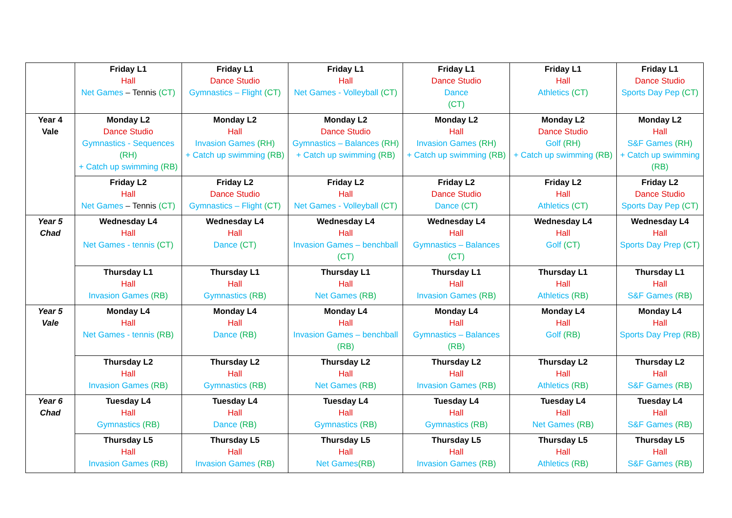| | Friday L1 Hall Net Games – Tennis (CT) | Friday L1 Dance Studio Gymnastics – Flight (CT) | Friday L1 Hall Net Games - Volleyball (CT) | Friday L1 Dance Studio Dance (CT) | Friday L1 Hall Athletics (CT) | Friday L1 Dance Studio Sports Day Pep (CT) |
| Year 4 Vale | Monday L2 Dance Studio Gymnastics - Sequences (RH) + Catch up swimming (RB) | Monday L2 Hall Invasion Games (RH) + Catch up swimming (RB) | Monday L2 Dance Studio Gymnastics – Balances (RH) + Catch up swimming (RB) | Monday L2 Hall Invasion Games (RH) + Catch up swimming (RB) | Monday L2 Dance Studio Golf (RH) + Catch up swimming (RB) | Monday L2 Hall S&F Games (RH) + Catch up swimming (RB) |
| | Friday L2 Hall Net Games – Tennis (CT) | Friday L2 Dance Studio Gymnastics – Flight (CT) | Friday L2 Hall Net Games - Volleyball (CT) | Friday L2 Dance Studio Dance (CT) | Friday L2 Hall Athletics (CT) | Friday L2 Dance Studio Sports Day Pep (CT) |
| Year 5 Chad | Wednesday L4 Hall Net Games - tennis (CT) | Wednesday L4 Hall Dance (CT) | Wednesday L4 Hall Invasion Games – benchball (CT) | Wednesday L4 Hall Gymnastics – Balances (CT) | Wednesday L4 Hall Golf (CT) | Wednesday L4 Hall Sports Day Prep (CT) |
| | Thursday L1 Hall Invasion Games (RB) | Thursday L1 Hall Gymnastics (RB) | Thursday L1 Hall Net Games (RB) | Thursday L1 Hall Invasion Games (RB) | Thursday L1 Hall Athletics (RB) | Thursday L1 Hall S&F Games (RB) |
| Year 5 Vale | Monday L4 Hall Net Games - tennis (RB) | Monday L4 Hall Dance (RB) | Monday L4 Hall Invasion Games – benchball (RB) | Monday L4 Hall Gymnastics – Balances (RB) | Monday L4 Hall Golf (RB) | Monday L4 Hall Sports Day Prep (RB) |
| | Thursday L2 Hall Invasion Games (RB) | Thursday L2 Hall Gymnastics (RB) | Thursday L2 Hall Net Games (RB) | Thursday L2 Hall Invasion Games (RB) | Thursday L2 Hall Athletics (RB) | Thursday L2 Hall S&F Games (RB) |
| Year 6 Chad | Tuesday L4 Hall Gymnastics (RB) | Tuesday L4 Hall Dance (RB) | Tuesday L4 Hall Gymnastics (RB) | Tuesday L4 Hall Gymnastics (RB) | Tuesday L4 Hall Net Games (RB) | Tuesday L4 Hall S&F Games (RB) |
| | Thursday L5 Hall Invasion Games (RB) | Thursday L5 Hall Invasion Games (RB) | Thursday L5 Hall Net Games (RB) | Thursday L5 Hall Invasion Games (RB) | Thursday L5 Hall Athletics (RB) | Thursday L5 Hall S&F Games (RB) |